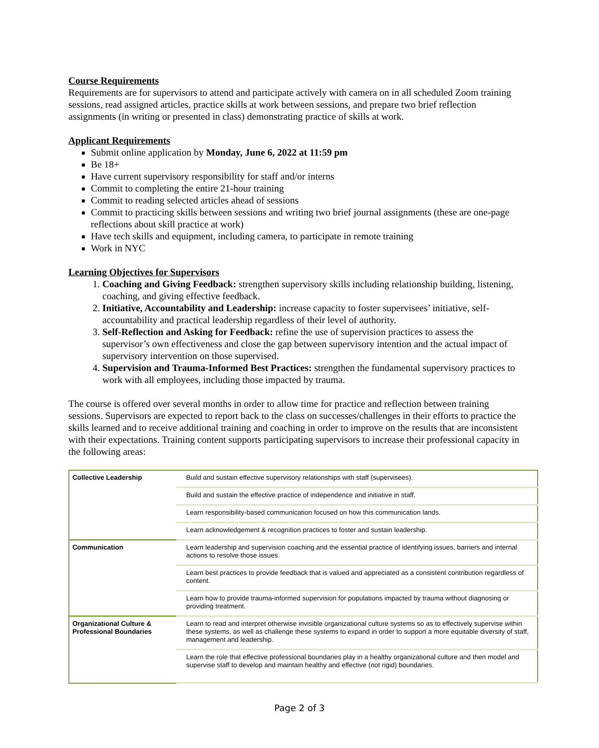Course Requirements
Requirements are for supervisors to attend and participate actively with camera on in all scheduled Zoom training sessions, read assigned articles, practice skills at work between sessions, and prepare two brief reflection assignments (in writing or presented in class) demonstrating practice of skills at work.
Applicant Requirements
Submit online application by Monday, June 6, 2022 at 11:59 pm
Be 18+
Have current supervisory responsibility for staff and/or interns
Commit to completing the entire 21-hour training
Commit to reading selected articles ahead of sessions
Commit to practicing skills between sessions and writing two brief journal assignments (these are one-page reflections about skill practice at work)
Have tech skills and equipment, including camera, to participate in remote training
Work in NYC
Learning Objectives for Supervisors
1. Coaching and Giving Feedback: strengthen supervisory skills including relationship building, listening, coaching, and giving effective feedback.
2. Initiative, Accountability and Leadership: increase capacity to foster supervisees’ initiative, self-accountability and practical leadership regardless of their level of authority.
3. Self-Reflection and Asking for Feedback: refine the use of supervision practices to assess the supervisor’s own effectiveness and close the gap between supervisory intention and the actual impact of supervisory intervention on those supervised.
4. Supervision and Trauma-Informed Best Practices: strengthen the fundamental supervisory practices to work with all employees, including those impacted by trauma.
The course is offered over several months in order to allow time for practice and reflection between training sessions. Supervisors are expected to report back to the class on successes/challenges in their efforts to practice the skills learned and to receive additional training and coaching in order to improve on the results that are inconsistent with their expectations. Training content supports participating supervisors to increase their professional capacity in the following areas:
| Collective Leadership | Build and sustain effective supervisory relationships with staff (supervisees). |
| | Build and sustain the effective practice of independence and initiative in staff. |
| | Learn responsibility-based communication focused on how this communication lands. |
| | Learn acknowledgement & recognition practices to foster and sustain leadership. |
| Communication | Learn leadership and supervision coaching and the essential practice of identifying issues, barriers and internal actions to resolve those issues. |
| | Learn best practices to provide feedback that is valued and appreciated as a consistent contribution regardless of content. |
| | Learn how to provide trauma-informed supervision for populations impacted by trauma without diagnosing or providing treatment. |
| Organizational Culture & Professional Boundaries | Learn to read and interpret otherwise invisible organizational culture systems so as to effectively supervise within these systems, as well as challenge these systems to expand in order to support a more equitable diversity of staff, management and leadership. |
| | Learn the role that effective professional boundaries play in a healthy organizational culture and then model and supervise staff to develop and maintain healthy and effective (not rigid) boundaries. |
Page 2 of 3